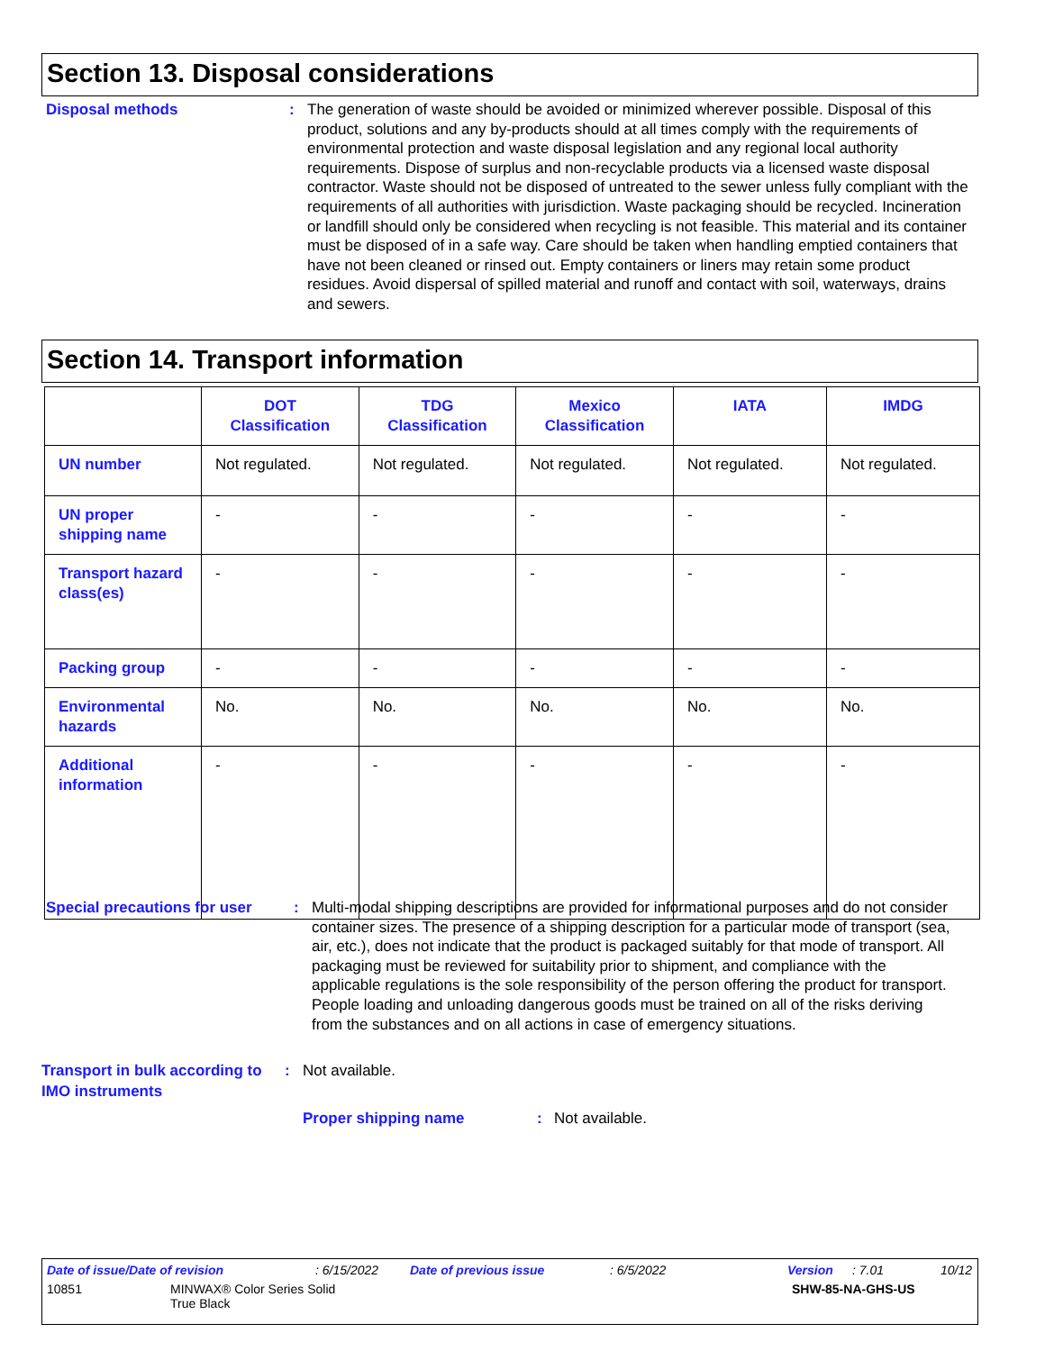Section 13. Disposal considerations
Disposal methods : The generation of waste should be avoided or minimized wherever possible. Disposal of this product, solutions and any by-products should at all times comply with the requirements of environmental protection and waste disposal legislation and any regional local authority requirements. Dispose of surplus and non-recyclable products via a licensed waste disposal contractor. Waste should not be disposed of untreated to the sewer unless fully compliant with the requirements of all authorities with jurisdiction. Waste packaging should be recycled. Incineration or landfill should only be considered when recycling is not feasible. This material and its container must be disposed of in a safe way. Care should be taken when handling emptied containers that have not been cleaned or rinsed out. Empty containers or liners may retain some product residues. Avoid dispersal of spilled material and runoff and contact with soil, waterways, drains and sewers.
Section 14. Transport information
| | DOT Classification | TDG Classification | Mexico Classification | IATA | IMDG |
| --- | --- | --- | --- | --- | --- |
| UN number | Not regulated. | Not regulated. | Not regulated. | Not regulated. | Not regulated. |
| UN proper shipping name | - | - | - | - | - |
| Transport hazard class(es) | - | - | - | - | - |
| Packing group | - | - | - | - | - |
| Environmental hazards | No. | No. | No. | No. | No. |
| Additional information | - | - | - | - | - |
Special precautions for user
: Multi-modal shipping descriptions are provided for informational purposes and do not consider container sizes. The presence of a shipping description for a particular mode of transport (sea, air, etc.), does not indicate that the product is packaged suitably for that mode of transport. All packaging must be reviewed for suitability prior to shipment, and compliance with the applicable regulations is the sole responsibility of the person offering the product for transport. People loading and unloading dangerous goods must be trained on all of the risks deriving from the substances and on all actions in case of emergency situations.
Transport in bulk according to IMO instruments
: Not available.
Proper shipping name : Not available.
Date of issue/Date of revision: 6/15/2022 Date of previous issue: 6/5/2022 Version: 7.01 10/12
10851 MINWAX® Color Series Solid
True Black SHW-85-NA-GHS-US